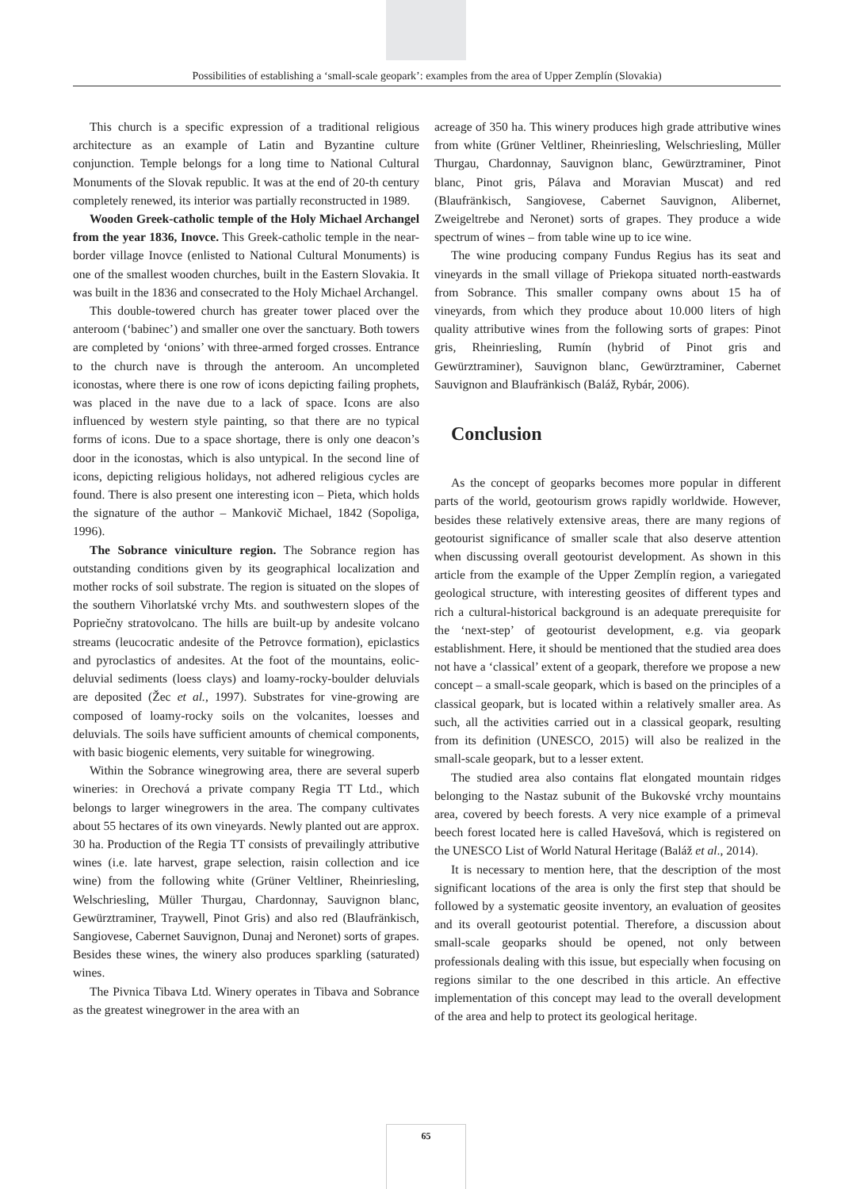Possibilities of establishing a ‘small-scale geopark’: examples from the area of Upper Zemplín (Slovakia)
This church is a specific expression of a traditional religious architecture as an example of Latin and Byzantine culture conjunction. Temple belongs for a long time to National Cultural Monuments of the Slovak republic. It was at the end of 20-th century completely renewed, its interior was partially reconstructed in 1989.
Wooden Greek-catholic temple of the Holy Michael Archangel from the year 1836, Inovce. This Greek-catholic temple in the near-border village Inovce (enlisted to National Cultural Monuments) is one of the smallest wooden churches, built in the Eastern Slovakia. It was built in the 1836 and consecrated to the Holy Michael Archangel.
This double-towered church has greater tower placed over the anteroom (‘babinec’) and smaller one over the sanctuary. Both towers are completed by ‘onions’ with three-armed forged crosses. Entrance to the church nave is through the anteroom. An uncompleted iconostas, where there is one row of icons depicting failing prophets, was placed in the nave due to a lack of space. Icons are also influenced by western style painting, so that there are no typical forms of icons. Due to a space shortage, there is only one deacon’s door in the iconostas, which is also untypical. In the second line of icons, depicting religious holidays, not adhered religious cycles are found. There is also present one interesting icon – Pieta, which holds the signature of the author – Mankovič Michael, 1842 (Sopoliga, 1996).
The Sobrance viniculture region. The Sobrance region has outstanding conditions given by its geographical localization and mother rocks of soil substrate. The region is situated on the slopes of the southern Vihorlatské vrchy Mts. and southwestern slopes of the Popriečny stratovolcano. The hills are built-up by andesite volcano streams (leucocratic andesite of the Petrovce formation), epiclastics and pyroclastics of andesites. At the foot of the mountains, eolic-deluvial sediments (loess clays) and loamy-rocky-boulder deluvials are deposited (Žec et al., 1997). Substrates for vine-growing are composed of loamy-rocky soils on the volcanites, loesses and deluvials. The soils have sufficient amounts of chemical components, with basic biogenic elements, very suitable for winegrowing.
Within the Sobrance winegrowing area, there are several superb wineries: in Orechová a private company Regia TT Ltd., which belongs to larger winegrowers in the area. The company cultivates about 55 hectares of its own vineyards. Newly planted out are approx. 30 ha. Production of the Regia TT consists of prevailingly attributive wines (i.e. late harvest, grape selection, raisin collection and ice wine) from the following white (Grüner Veltliner, Rheinriesling, Welschriesling, Müller Thurgau, Chardonnay, Sauvignon blanc, Gewürztraminer, Traywell, Pinot Gris) and also red (Blaufränkisch, Sangiovese, Cabernet Sauvignon, Dunaj and Neronet) sorts of grapes. Besides these wines, the winery also produces sparkling (saturated) wines.
The Pivnica Tibava Ltd. Winery operates in Tibava and Sobrance as the greatest winegrower in the area with an
acreage of 350 ha. This winery produces high grade attributive wines from white (Grüner Veltliner, Rheinriesling, Welschriesling, Müller Thurgau, Chardonnay, Sauvignon blanc, Gewürztraminer, Pinot blanc, Pinot gris, Pálava and Moravian Muscat) and red (Blaufränkisch, Sangiovese, Cabernet Sauvignon, Alibernet, Zweigeltrebe and Neronet) sorts of grapes. They produce a wide spectrum of wines – from table wine up to ice wine.
The wine producing company Fundus Regius has its seat and vineyards in the small village of Priekopa situated north-eastwards from Sobrance. This smaller company owns about 15 ha of vineyards, from which they produce about 10.000 liters of high quality attributive wines from the following sorts of grapes: Pinot gris, Rheinriesling, Rumín (hybrid of Pinot gris and Gewürztraminer), Sauvignon blanc, Gewürztraminer, Cabernet Sauvignon and Blaufränkisch (Baláž, Rybár, 2006).
Conclusion
As the concept of geoparks becomes more popular in different parts of the world, geotourism grows rapidly worldwide. However, besides these relatively extensive areas, there are many regions of geotourist significance of smaller scale that also deserve attention when discussing overall geotourist development. As shown in this article from the example of the Upper Zemplín region, a variegated geological structure, with interesting geosites of different types and rich a cultural-historical background is an adequate prerequisite for the ‘next-step’ of geotourist development, e.g. via geopark establishment. Here, it should be mentioned that the studied area does not have a ‘classical’ extent of a geopark, therefore we propose a new concept – a small-scale geopark, which is based on the principles of a classical geopark, but is located within a relatively smaller area. As such, all the activities carried out in a classical geopark, resulting from its definition (UNESCO, 2015) will also be realized in the small-scale geopark, but to a lesser extent.
The studied area also contains flat elongated mountain ridges belonging to the Nastaz subunit of the Bukovské vrchy mountains area, covered by beech forests. A very nice example of a primeval beech forest located here is called Havešová, which is registered on the UNESCO List of World Natural Heritage (Baláž et al., 2014).
It is necessary to mention here, that the description of the most significant locations of the area is only the first step that should be followed by a systematic geosite inventory, an evaluation of geosites and its overall geotourist potential. Therefore, a discussion about small-scale geoparks should be opened, not only between professionals dealing with this issue, but especially when focusing on regions similar to the one described in this article. An effective implementation of this concept may lead to the overall development of the area and help to protect its geological heritage.
65